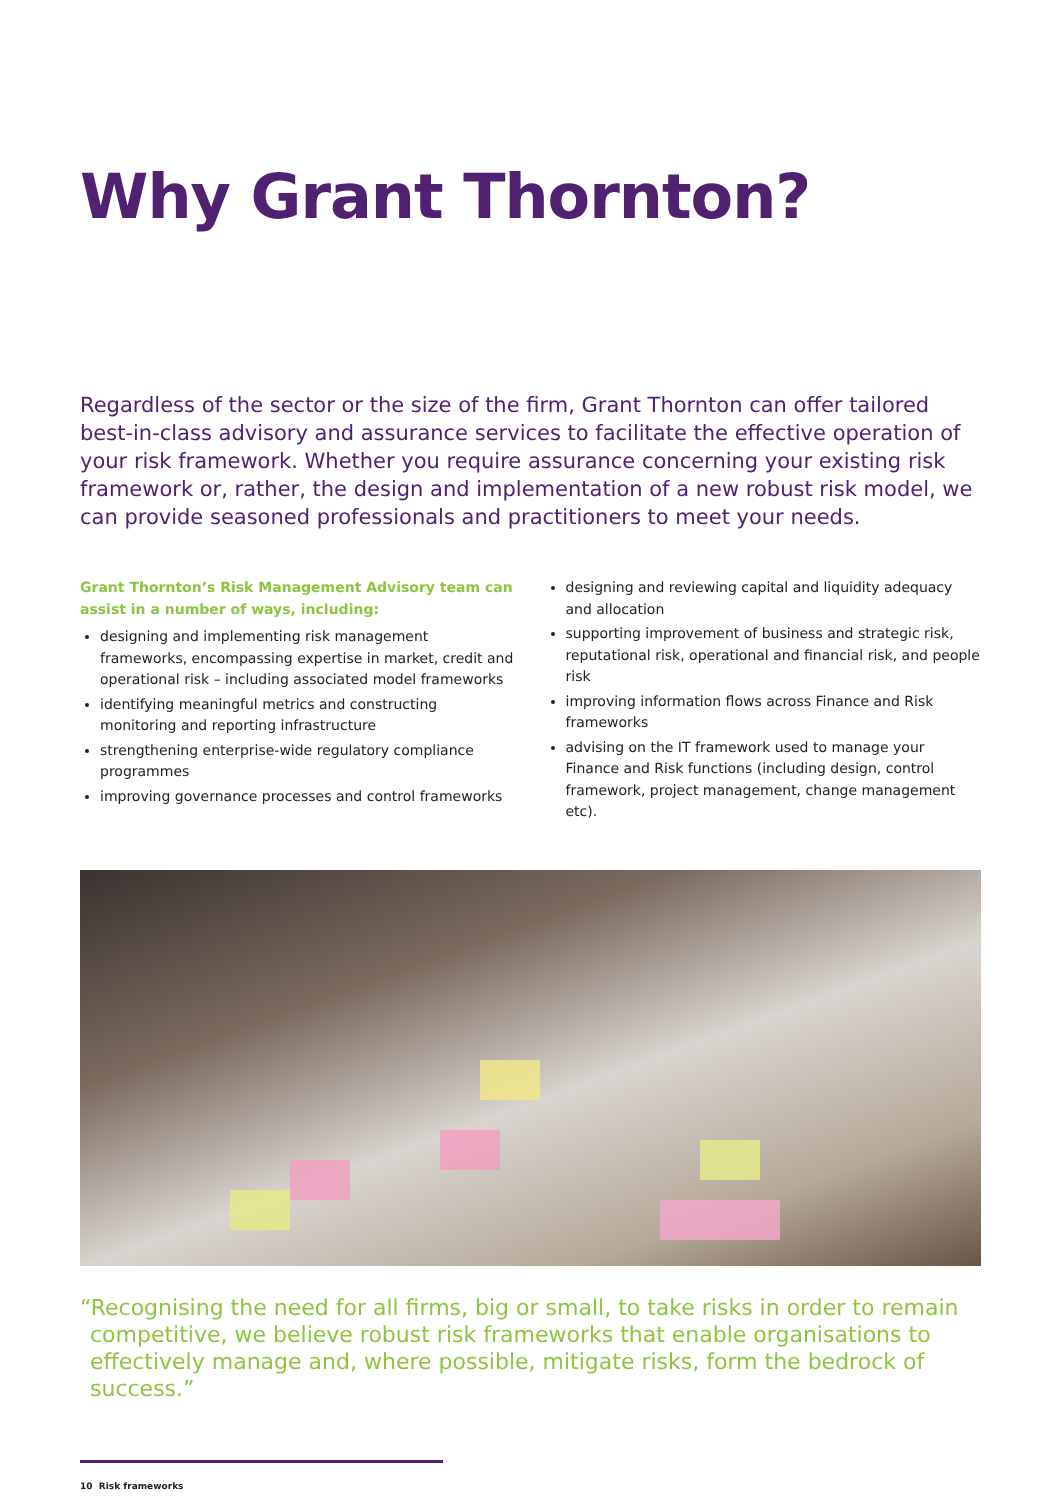Why Grant Thornton?
Regardless of the sector or the size of the firm, Grant Thornton can offer tailored best-in-class advisory and assurance services to facilitate the effective operation of your risk framework. Whether you require assurance concerning your existing risk framework or, rather, the design and implementation of a new robust risk model, we can provide seasoned professionals and practitioners to meet your needs.
Grant Thornton’s Risk Management Advisory team can assist in a number of ways, including:
designing and implementing risk management frameworks, encompassing expertise in market, credit and operational risk – including associated model frameworks
identifying meaningful metrics and constructing monitoring and reporting infrastructure
strengthening enterprise-wide regulatory compliance programmes
improving governance processes and control frameworks
designing and reviewing capital and liquidity adequacy and allocation
supporting improvement of business and strategic risk, reputational risk, operational and financial risk, and people risk
improving information flows across Finance and Risk frameworks
advising on the IT framework used to manage your Finance and Risk functions (including design, control framework, project management, change management etc).
“Recognising the need for all firms, big or small, to take risks in order to remain competitive, we believe robust risk frameworks that enable organisations to effectively manage and, where possible, mitigate risks, form the bedrock of success.”
10 Risk frameworks